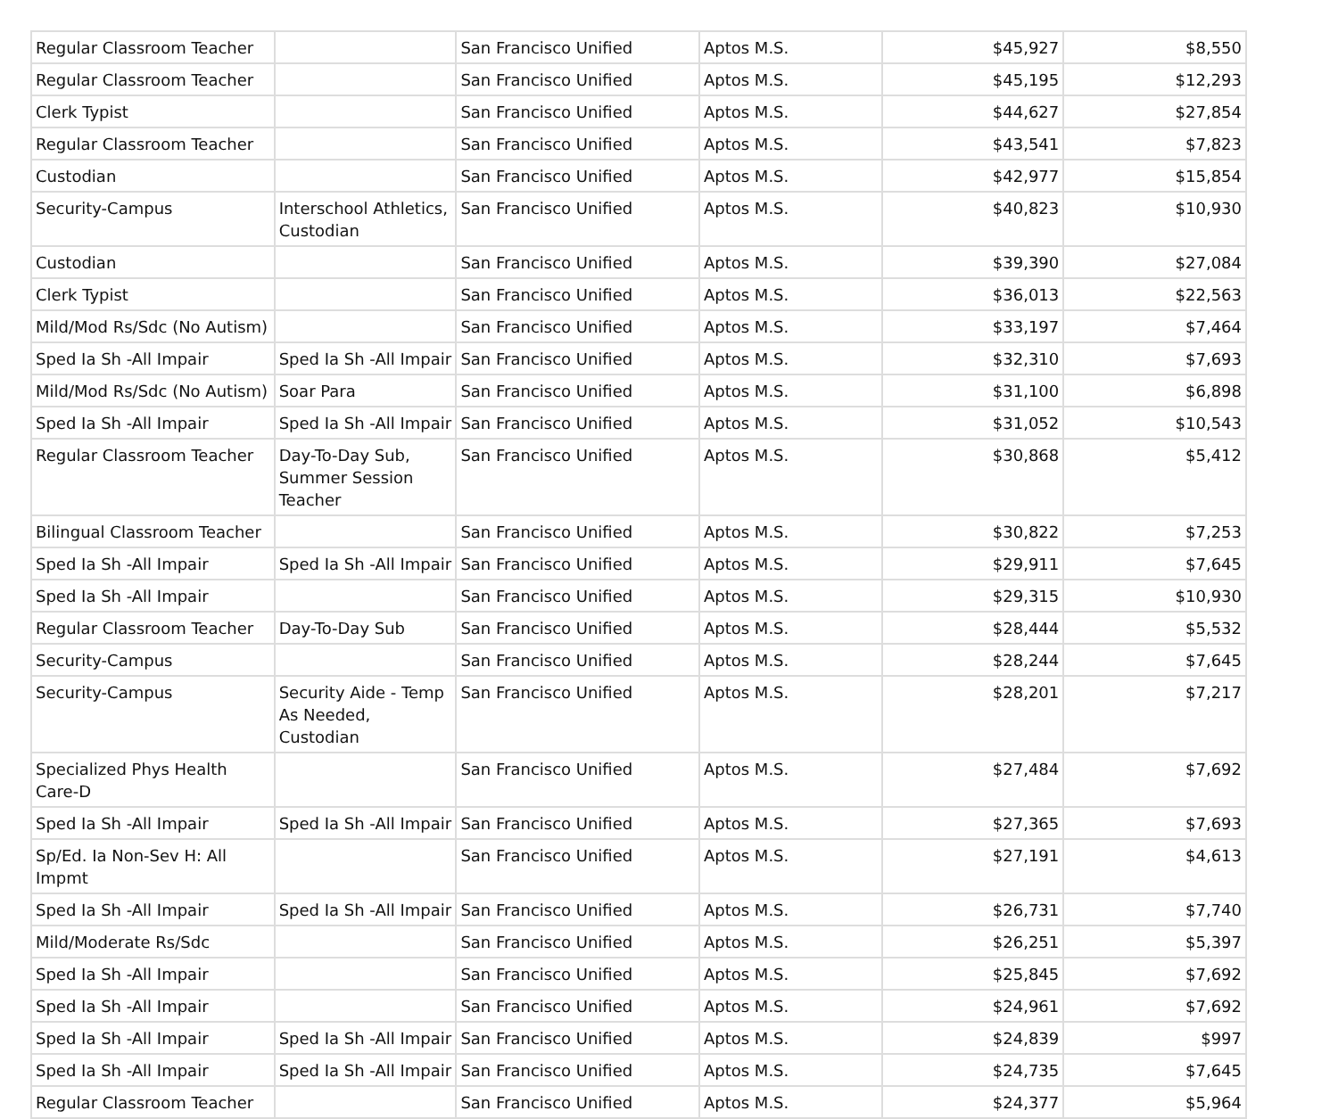| Regular Classroom Teacher | | San Francisco Unified | Aptos M.S. | $45,927 | $8,550 |
| Regular Classroom Teacher | | San Francisco Unified | Aptos M.S. | $45,195 | $12,293 |
| Clerk Typist | | San Francisco Unified | Aptos M.S. | $44,627 | $27,854 |
| Regular Classroom Teacher | | San Francisco Unified | Aptos M.S. | $43,541 | $7,823 |
| Custodian | | San Francisco Unified | Aptos M.S. | $42,977 | $15,854 |
| Security-Campus | Interschool Athletics, Custodian | San Francisco Unified | Aptos M.S. | $40,823 | $10,930 |
| Custodian | | San Francisco Unified | Aptos M.S. | $39,390 | $27,084 |
| Clerk Typist | | San Francisco Unified | Aptos M.S. | $36,013 | $22,563 |
| Mild/Mod Rs/Sdc (No Autism) | | San Francisco Unified | Aptos M.S. | $33,197 | $7,464 |
| Sped Ia Sh -All Impair | Sped Ia Sh -All Impair | San Francisco Unified | Aptos M.S. | $32,310 | $7,693 |
| Mild/Mod Rs/Sdc (No Autism) | Soar Para | San Francisco Unified | Aptos M.S. | $31,100 | $6,898 |
| Sped Ia Sh -All Impair | Sped Ia Sh -All Impair | San Francisco Unified | Aptos M.S. | $31,052 | $10,543 |
| Regular Classroom Teacher | Day-To-Day Sub, Summer Session Teacher | San Francisco Unified | Aptos M.S. | $30,868 | $5,412 |
| Bilingual Classroom Teacher | | San Francisco Unified | Aptos M.S. | $30,822 | $7,253 |
| Sped Ia Sh -All Impair | Sped Ia Sh -All Impair | San Francisco Unified | Aptos M.S. | $29,911 | $7,645 |
| Sped Ia Sh -All Impair | | San Francisco Unified | Aptos M.S. | $29,315 | $10,930 |
| Regular Classroom Teacher | Day-To-Day Sub | San Francisco Unified | Aptos M.S. | $28,444 | $5,532 |
| Security-Campus | | San Francisco Unified | Aptos M.S. | $28,244 | $7,645 |
| Security-Campus | Security Aide - Temp As Needed, Custodian | San Francisco Unified | Aptos M.S. | $28,201 | $7,217 |
| Specialized Phys Health Care-D | | San Francisco Unified | Aptos M.S. | $27,484 | $7,692 |
| Sped Ia Sh -All Impair | Sped Ia Sh -All Impair | San Francisco Unified | Aptos M.S. | $27,365 | $7,693 |
| Sp/Ed. Ia Non-Sev H: All Impmt | | San Francisco Unified | Aptos M.S. | $27,191 | $4,613 |
| Sped Ia Sh -All Impair | Sped Ia Sh -All Impair | San Francisco Unified | Aptos M.S. | $26,731 | $7,740 |
| Mild/Moderate Rs/Sdc | | San Francisco Unified | Aptos M.S. | $26,251 | $5,397 |
| Sped Ia Sh -All Impair | | San Francisco Unified | Aptos M.S. | $25,845 | $7,692 |
| Sped Ia Sh -All Impair | | San Francisco Unified | Aptos M.S. | $24,961 | $7,692 |
| Sped Ia Sh -All Impair | Sped Ia Sh -All Impair | San Francisco Unified | Aptos M.S. | $24,839 | $997 |
| Sped Ia Sh -All Impair | Sped Ia Sh -All Impair | San Francisco Unified | Aptos M.S. | $24,735 | $7,645 |
| Regular Classroom Teacher | | San Francisco Unified | Aptos M.S. | $24,377 | $5,964 |